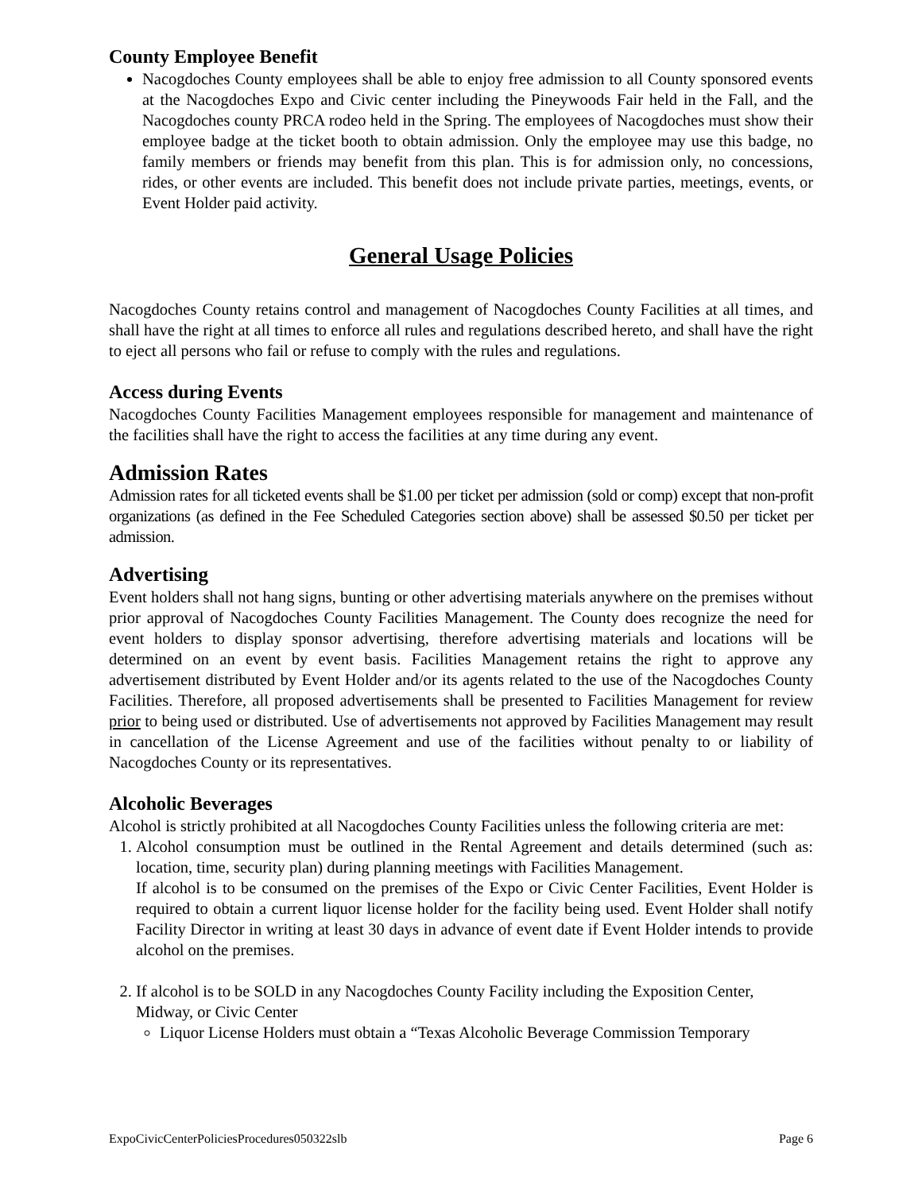County Employee Benefit
Nacogdoches County employees shall be able to enjoy free admission to all County sponsored events at the Nacogdoches Expo and Civic center including the Pineywoods Fair held in the Fall, and the Nacogdoches county PRCA rodeo held in the Spring. The employees of Nacogdoches must show their employee badge at the ticket booth to obtain admission. Only the employee may use this badge, no family members or friends may benefit from this plan. This is for admission only, no concessions, rides, or other events are included. This benefit does not include private parties, meetings, events, or Event Holder paid activity.
General Usage Policies
Nacogdoches County retains control and management of Nacogdoches County Facilities at all times, and shall have the right at all times to enforce all rules and regulations described hereto, and shall have the right to eject all persons who fail or refuse to comply with the rules and regulations.
Access during Events
Nacogdoches County Facilities Management employees responsible for management and maintenance of the facilities shall have the right to access the facilities at any time during any event.
Admission Rates
Admission rates for all ticketed events shall be $1.00 per ticket per admission (sold or comp) except that non-profit organizations (as defined in the Fee Scheduled Categories section above) shall be assessed $0.50 per ticket per admission.
Advertising
Event holders shall not hang signs, bunting or other advertising materials anywhere on the premises without prior approval of Nacogdoches County Facilities Management. The County does recognize the need for event holders to display sponsor advertising, therefore advertising materials and locations will be determined on an event by event basis. Facilities Management retains the right to approve any advertisement distributed by Event Holder and/or its agents related to the use of the Nacogdoches County Facilities. Therefore, all proposed advertisements shall be presented to Facilities Management for review prior to being used or distributed. Use of advertisements not approved by Facilities Management may result in cancellation of the License Agreement and use of the facilities without penalty to or liability of Nacogdoches County or its representatives.
Alcoholic Beverages
Alcohol is strictly prohibited at all Nacogdoches County Facilities unless the following criteria are met:
1. Alcohol consumption must be outlined in the Rental Agreement and details determined (such as: location, time, security plan) during planning meetings with Facilities Management.
If alcohol is to be consumed on the premises of the Expo or Civic Center Facilities, Event Holder is required to obtain a current liquor license holder for the facility being used. Event Holder shall notify Facility Director in writing at least 30 days in advance of event date if Event Holder intends to provide alcohol on the premises.
2. If alcohol is to be SOLD in any Nacogdoches County Facility including the Exposition Center, Midway, or Civic Center
Liquor License Holders must obtain a “Texas Alcoholic Beverage Commission Temporary
ExpoCivicCenterPoliciesProcedures050322slb Page 6